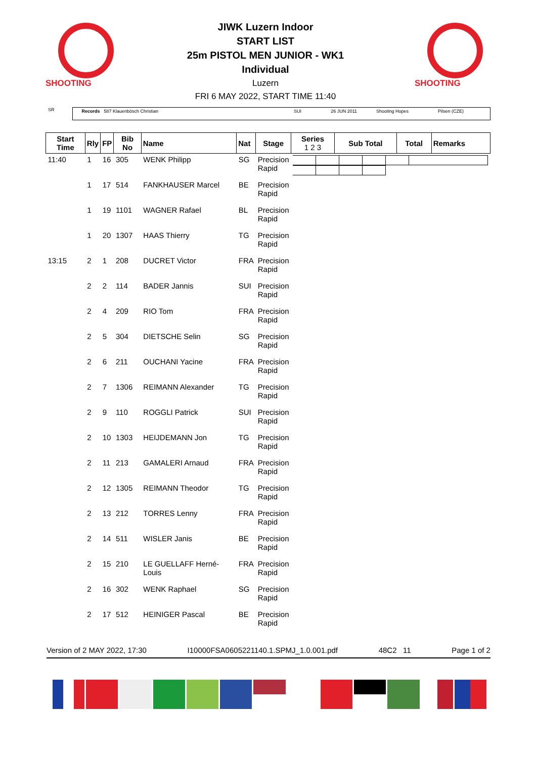SHOOTING
JIWK Luzern Indoor
START LIST
25m PISTOL MEN JUNIOR - WK1
Individual
Luzern
FRI 6 MAY 2022, START TIME 11:40
SHOOTING
SR
Records 587 Klauenbösch Christian SUI 26 JUN 2011 Shooting Hopes Pilsen (CZE)
| Start Time | Rly | FP | Bib No | Name | Nat | Stage | Series 1 2 3 | Sub Total | Total | Remarks |
| --- | --- | --- | --- | --- | --- | --- | --- | --- | --- | --- |
| 11:40 | 1 | 16 | 305 | WENK Philipp | SG | Precision Rapid | | | | |
| | 1 | 17 | 514 | FANKHAUSER Marcel | BE | Precision Rapid | | | | |
| | 1 | 19 | 1101 | WAGNER Rafael | BL | Precision Rapid | | | | |
| | 1 | 20 | 1307 | HAAS Thierry | TG | Precision Rapid | | | | |
| 13:15 | 2 | 1 | 208 | DUCRET Victor | FRA | Precision Rapid | | | | |
| | 2 | 2 | 114 | BADER Jannis | SUI | Precision Rapid | | | | |
| | 2 | 4 | 209 | RIO Tom | FRA | Precision Rapid | | | | |
| | 2 | 5 | 304 | DIETSCHE Selin | SG | Precision Rapid | | | | |
| | 2 | 6 | 211 | OUCHANI Yacine | FRA | Precision Rapid | | | | |
| | 2 | 7 | 1306 | REIMANN Alexander | TG | Precision Rapid | | | | |
| | 2 | 9 | 110 | ROGGLI Patrick | SUI | Precision Rapid | | | | |
| | 2 | 10 | 1303 | HEIJDEMANN Jon | TG | Precision Rapid | | | | |
| | 2 | 11 | 213 | GAMALERI Arnaud | FRA | Precision Rapid | | | | |
| | 2 | 12 | 1305 | REIMANN Theodor | TG | Precision Rapid | | | | |
| | 2 | 13 | 212 | TORRES Lenny | FRA | Precision Rapid | | | | |
| | 2 | 14 | 511 | WISLER Janis | BE | Precision Rapid | | | | |
| | 2 | 15 | 210 | LE GUELLAFF Herné-Louis | FRA | Precision Rapid | | | | |
| | 2 | 16 | 302 | WENK Raphael | SG | Precision Rapid | | | | |
| | 2 | 17 | 512 | HEINIGER Pascal | BE | Precision Rapid | | | | |
Version of 2 MAY 2022, 17:30 I10000FSA0605221140.1.SPMJ_1.0.001.pdf 48C2 11 Page 1 of 2